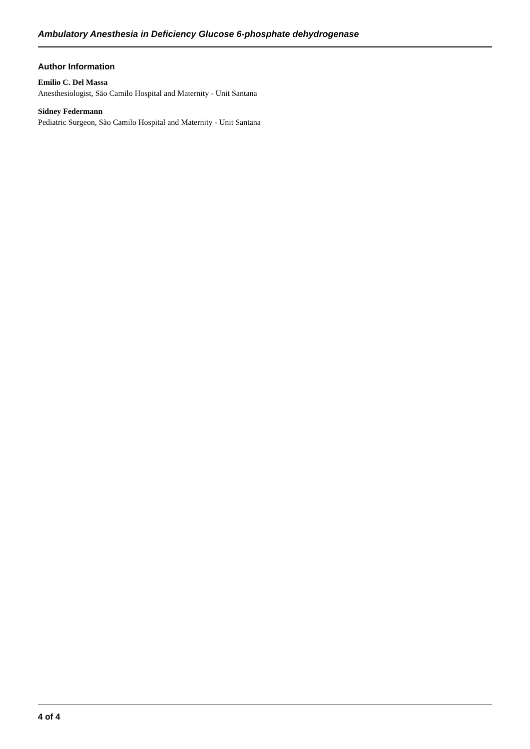Ambulatory Anesthesia in Deficiency Glucose 6-phosphate dehydrogenase
Author Information
Emilio C. Del Massa
Anesthesiologist, São Camilo Hospital and Maternity - Unit Santana
Sidney Federmann
Pediatric Surgeon, São Camilo Hospital and Maternity - Unit Santana
4 of 4